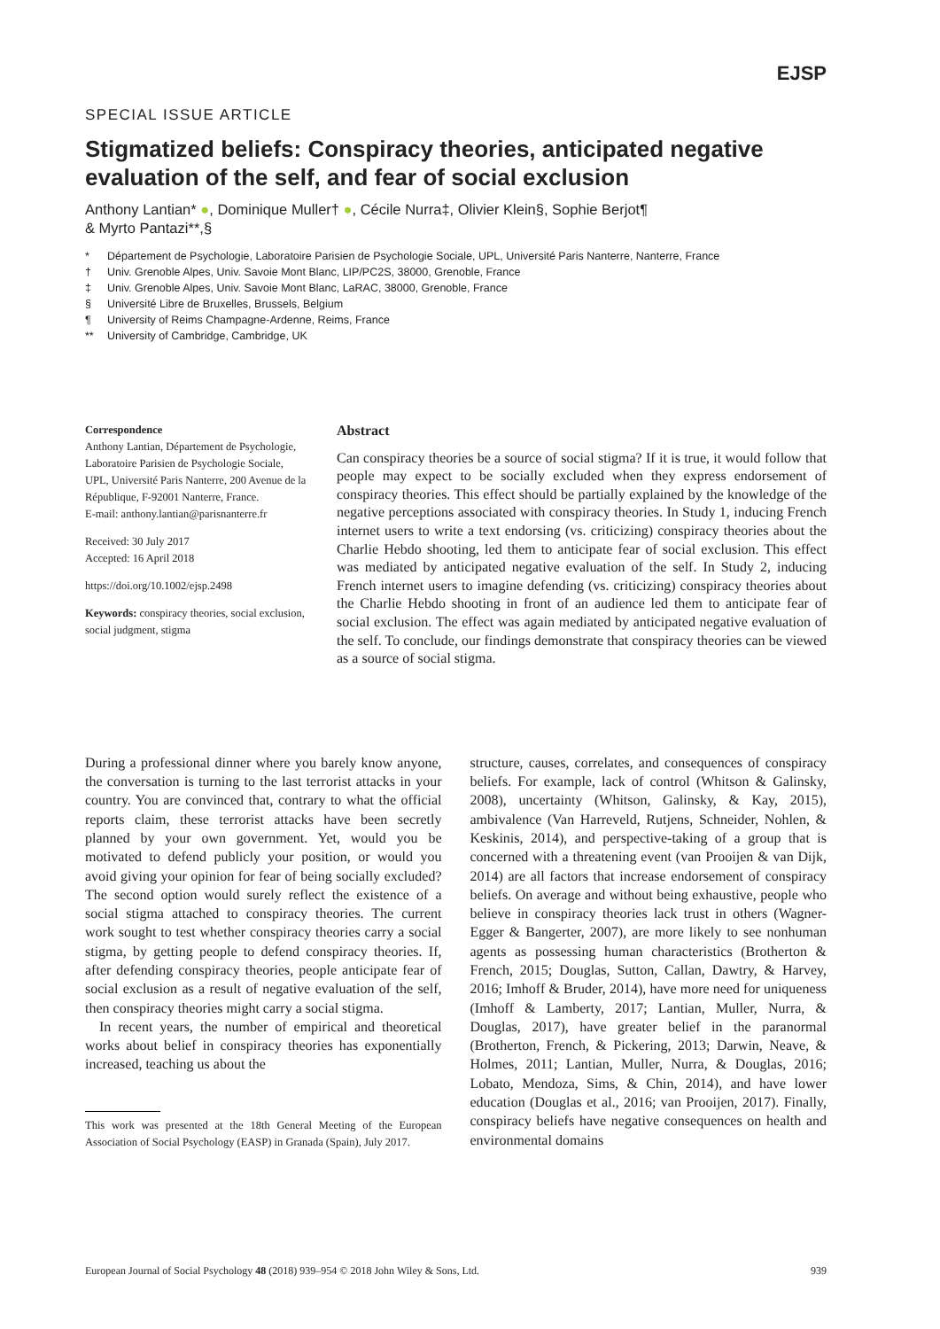EJSP
SPECIAL ISSUE ARTICLE
Stigmatized beliefs: Conspiracy theories, anticipated negative evaluation of the self, and fear of social exclusion
Anthony Lantian* ●, Dominique Muller† ●, Cécile Nurra‡, Olivier Klein§, Sophie Berjot¶
& Myrto Pantazi**,§
* Département de Psychologie, Laboratoire Parisien de Psychologie Sociale, UPL, Université Paris Nanterre, Nanterre, France
† Univ. Grenoble Alpes, Univ. Savoie Mont Blanc, LIP/PC2S, 38000, Grenoble, France
‡ Univ. Grenoble Alpes, Univ. Savoie Mont Blanc, LaRAC, 38000, Grenoble, France
§ Université Libre de Bruxelles, Brussels, Belgium
¶ University of Reims Champagne-Ardenne, Reims, France
** University of Cambridge, Cambridge, UK
Correspondence
Anthony Lantian, Département de Psychologie, Laboratoire Parisien de Psychologie Sociale, UPL, Université Paris Nanterre, 200 Avenue de la République, F-92001 Nanterre, France.
E-mail: anthony.lantian@parisnanterre.fr
Received: 30 July 2017
Accepted: 16 April 2018
https://doi.org/10.1002/ejsp.2498
Keywords: conspiracy theories, social exclusion, social judgment, stigma
Abstract
Can conspiracy theories be a source of social stigma? If it is true, it would follow that people may expect to be socially excluded when they express endorsement of conspiracy theories. This effect should be partially explained by the knowledge of the negative perceptions associated with conspiracy theories. In Study 1, inducing French internet users to write a text endorsing (vs. criticizing) conspiracy theories about the Charlie Hebdo shooting, led them to anticipate fear of social exclusion. This effect was mediated by anticipated negative evaluation of the self. In Study 2, inducing French internet users to imagine defending (vs. criticizing) conspiracy theories about the Charlie Hebdo shooting in front of an audience led them to anticipate fear of social exclusion. The effect was again mediated by anticipated negative evaluation of the self. To conclude, our findings demonstrate that conspiracy theories can be viewed as a source of social stigma.
During a professional dinner where you barely know anyone, the conversation is turning to the last terrorist attacks in your country. You are convinced that, contrary to what the official reports claim, these terrorist attacks have been secretly planned by your own government. Yet, would you be motivated to defend publicly your position, or would you avoid giving your opinion for fear of being socially excluded? The second option would surely reflect the existence of a social stigma attached to conspiracy theories. The current work sought to test whether conspiracy theories carry a social stigma, by getting people to defend conspiracy theories. If, after defending conspiracy theories, people anticipate fear of social exclusion as a result of negative evaluation of the self, then conspiracy theories might carry a social stigma.
In recent years, the number of empirical and theoretical works about belief in conspiracy theories has exponentially increased, teaching us about the
This work was presented at the 18th General Meeting of the European Association of Social Psychology (EASP) in Granada (Spain), July 2017.
structure, causes, correlates, and consequences of conspiracy beliefs. For example, lack of control (Whitson & Galinsky, 2008), uncertainty (Whitson, Galinsky, & Kay, 2015), ambivalence (Van Harreveld, Rutjens, Schneider, Nohlen, & Keskinis, 2014), and perspective-taking of a group that is concerned with a threatening event (van Prooijen & van Dijk, 2014) are all factors that increase endorsement of conspiracy beliefs. On average and without being exhaustive, people who believe in conspiracy theories lack trust in others (Wagner-Egger & Bangerter, 2007), are more likely to see nonhuman agents as possessing human characteristics (Brotherton & French, 2015; Douglas, Sutton, Callan, Dawtry, & Harvey, 2016; Imhoff & Bruder, 2014), have more need for uniqueness (Imhoff & Lamberty, 2017; Lantian, Muller, Nurra, & Douglas, 2017), have greater belief in the paranormal (Brotherton, French, & Pickering, 2013; Darwin, Neave, & Holmes, 2011; Lantian, Muller, Nurra, & Douglas, 2016; Lobato, Mendoza, Sims, & Chin, 2014), and have lower education (Douglas et al., 2016; van Prooijen, 2017). Finally, conspiracy beliefs have negative consequences on health and environmental domains
European Journal of Social Psychology 48 (2018) 939–954 © 2018 John Wiley & Sons, Ltd. 939